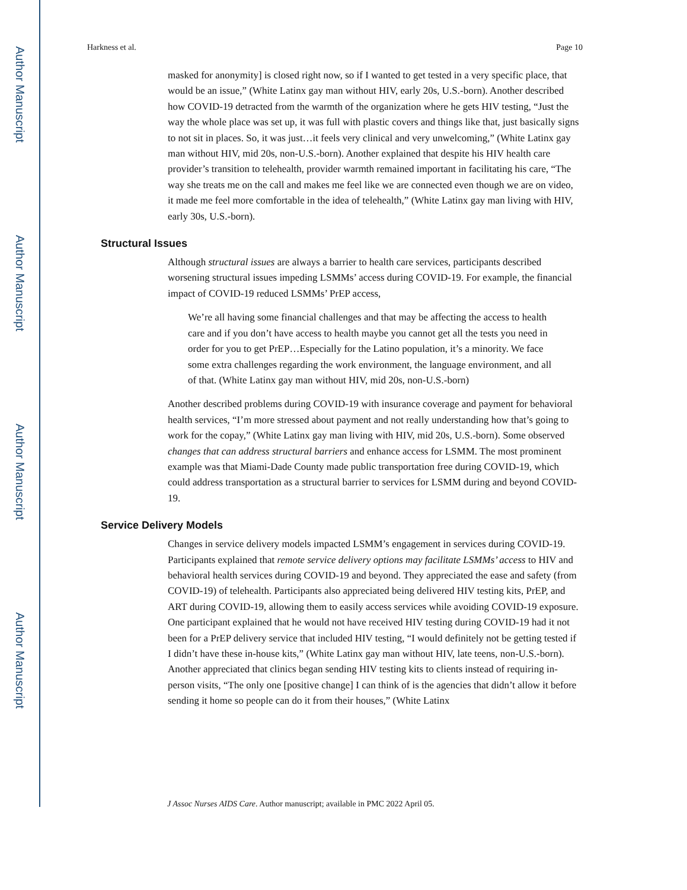Author Manuscript
Author Manuscript
Author Manuscript
Author Manuscript
Harkness et al. Page 10
masked for anonymity] is closed right now, so if I wanted to get tested in a very specific place, that would be an issue,” (White Latinx gay man without HIV, early 20s, U.S.-born). Another described how COVID-19 detracted from the warmth of the organization where he gets HIV testing, “Just the way the whole place was set up, it was full with plastic covers and things like that, just basically signs to not sit in places. So, it was just…it feels very clinical and very unwelcoming,” (White Latinx gay man without HIV, mid 20s, non-U.S.-born). Another explained that despite his HIV health care provider’s transition to telehealth, provider warmth remained important in facilitating his care, “The way she treats me on the call and makes me feel like we are connected even though we are on video, it made me feel more comfortable in the idea of telehealth,” (White Latinx gay man living with HIV, early 30s, U.S.-born).
Structural Issues
Although structural issues are always a barrier to health care services, participants described worsening structural issues impeding LSMMs’ access during COVID-19. For example, the financial impact of COVID-19 reduced LSMMs’ PrEP access,
We’re all having some financial challenges and that may be affecting the access to health care and if you don’t have access to health maybe you cannot get all the tests you need in order for you to get PrEP…Especially for the Latino population, it’s a minority. We face some extra challenges regarding the work environment, the language environment, and all of that. (White Latinx gay man without HIV, mid 20s, non-U.S.-born)
Another described problems during COVID-19 with insurance coverage and payment for behavioral health services, “I’m more stressed about payment and not really understanding how that’s going to work for the copay,” (White Latinx gay man living with HIV, mid 20s, U.S.-born). Some observed changes that can address structural barriers and enhance access for LSMM. The most prominent example was that Miami-Dade County made public transportation free during COVID-19, which could address transportation as a structural barrier to services for LSMM during and beyond COVID-19.
Service Delivery Models
Changes in service delivery models impacted LSMM’s engagement in services during COVID-19. Participants explained that remote service delivery options may facilitate LSMMs’ access to HIV and behavioral health services during COVID-19 and beyond. They appreciated the ease and safety (from COVID-19) of telehealth. Participants also appreciated being delivered HIV testing kits, PrEP, and ART during COVID-19, allowing them to easily access services while avoiding COVID-19 exposure. One participant explained that he would not have received HIV testing during COVID-19 had it not been for a PrEP delivery service that included HIV testing, “I would definitely not be getting tested if I didn’t have these in-house kits,” (White Latinx gay man without HIV, late teens, non-U.S.-born). Another appreciated that clinics began sending HIV testing kits to clients instead of requiring in-person visits, “The only one [positive change] I can think of is the agencies that didn’t allow it before sending it home so people can do it from their houses,” (White Latinx
J Assoc Nurses AIDS Care. Author manuscript; available in PMC 2022 April 05.